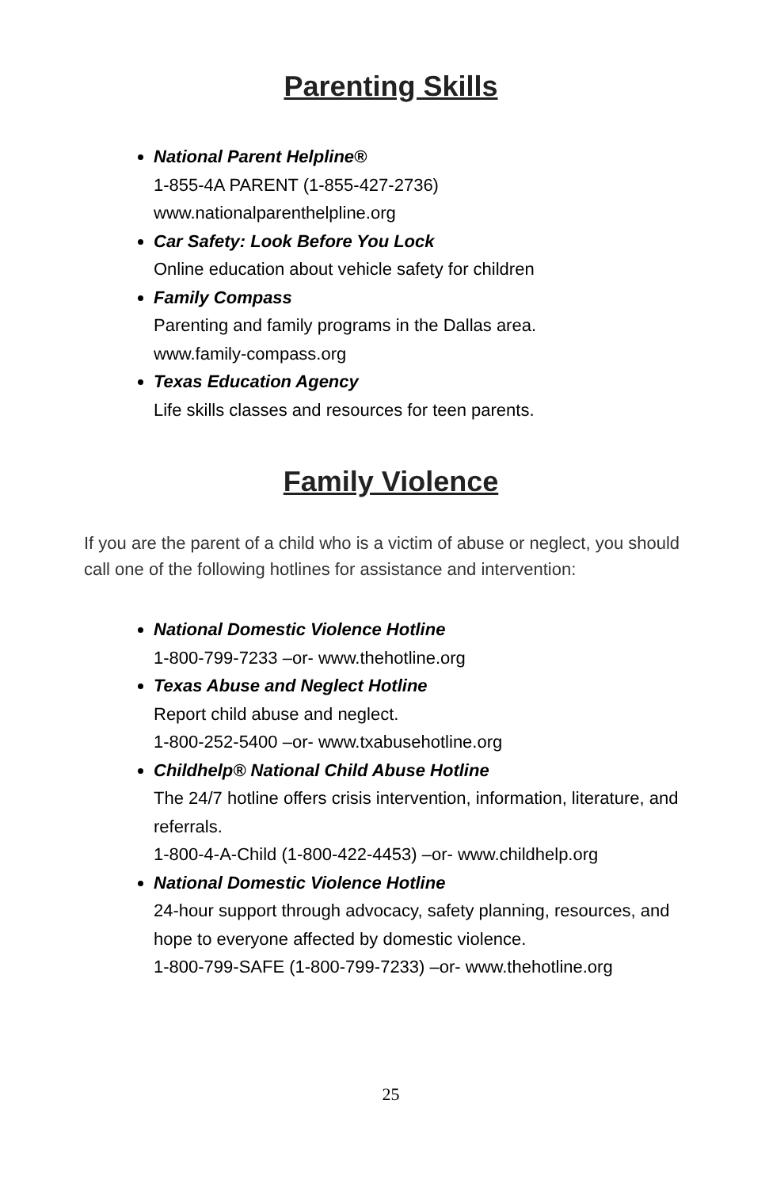Parenting Skills
National Parent Helpline®
1-855-4A PARENT (1-855-427-2736)
www.nationalparenthelpline.org
Car Safety: Look Before You Lock
Online education about vehicle safety for children
Family Compass
Parenting and family programs in the Dallas area.
www.family-compass.org
Texas Education Agency
Life skills classes and resources for teen parents.
Family Violence
If you are the parent of a child who is a victim of abuse or neglect, you should call one of the following hotlines for assistance and intervention:
National Domestic Violence Hotline
1-800-799-7233 –or- www.thehotline.org
Texas Abuse and Neglect Hotline
Report child abuse and neglect.
1-800-252-5400 –or- www.txabusehotline.org
Childhelp® National Child Abuse Hotline
The 24/7 hotline offers crisis intervention, information, literature, and referrals.
1-800-4-A-Child (1-800-422-4453) –or- www.childhelp.org
National Domestic Violence Hotline
24-hour support through advocacy, safety planning, resources, and hope to everyone affected by domestic violence.
1-800-799-SAFE (1-800-799-7233) –or- www.thehotline.org
25